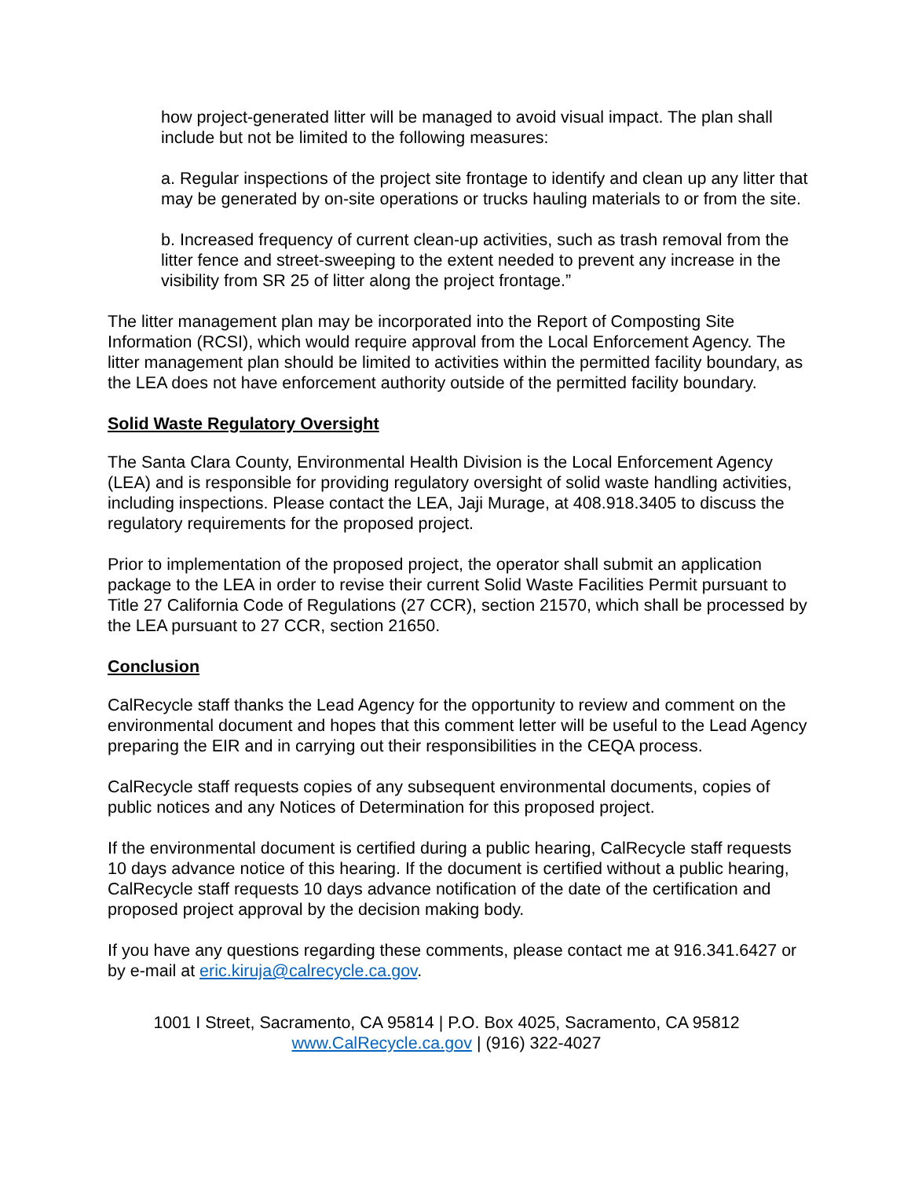how project-generated litter will be managed to avoid visual impact. The plan shall include but not be limited to the following measures:
a. Regular inspections of the project site frontage to identify and clean up any litter that may be generated by on-site operations or trucks hauling materials to or from the site.
b. Increased frequency of current clean-up activities, such as trash removal from the litter fence and street-sweeping to the extent needed to prevent any increase in the visibility from SR 25 of litter along the project frontage.”
The litter management plan may be incorporated into the Report of Composting Site Information (RCSI), which would require approval from the Local Enforcement Agency. The litter management plan should be limited to activities within the permitted facility boundary, as the LEA does not have enforcement authority outside of the permitted facility boundary.
Solid Waste Regulatory Oversight
The Santa Clara County, Environmental Health Division is the Local Enforcement Agency (LEA) and is responsible for providing regulatory oversight of solid waste handling activities, including inspections. Please contact the LEA, Jaji Murage, at 408.918.3405 to discuss the regulatory requirements for the proposed project.
Prior to implementation of the proposed project, the operator shall submit an application package to the LEA in order to revise their current Solid Waste Facilities Permit pursuant to Title 27 California Code of Regulations (27 CCR), section 21570, which shall be processed by the LEA pursuant to 27 CCR, section 21650.
Conclusion
CalRecycle staff thanks the Lead Agency for the opportunity to review and comment on the environmental document and hopes that this comment letter will be useful to the Lead Agency preparing the EIR and in carrying out their responsibilities in the CEQA process.
CalRecycle staff requests copies of any subsequent environmental documents, copies of public notices and any Notices of Determination for this proposed project.
If the environmental document is certified during a public hearing, CalRecycle staff requests 10 days advance notice of this hearing. If the document is certified without a public hearing, CalRecycle staff requests 10 days advance notification of the date of the certification and proposed project approval by the decision making body.
If you have any questions regarding these comments, please contact me at 916.341.6427 or by e-mail at eric.kiruja@calrecycle.ca.gov.
1001 I Street, Sacramento, CA 95814 | P.O. Box 4025, Sacramento, CA 95812
www.CalRecycle.ca.gov | (916) 322-4027